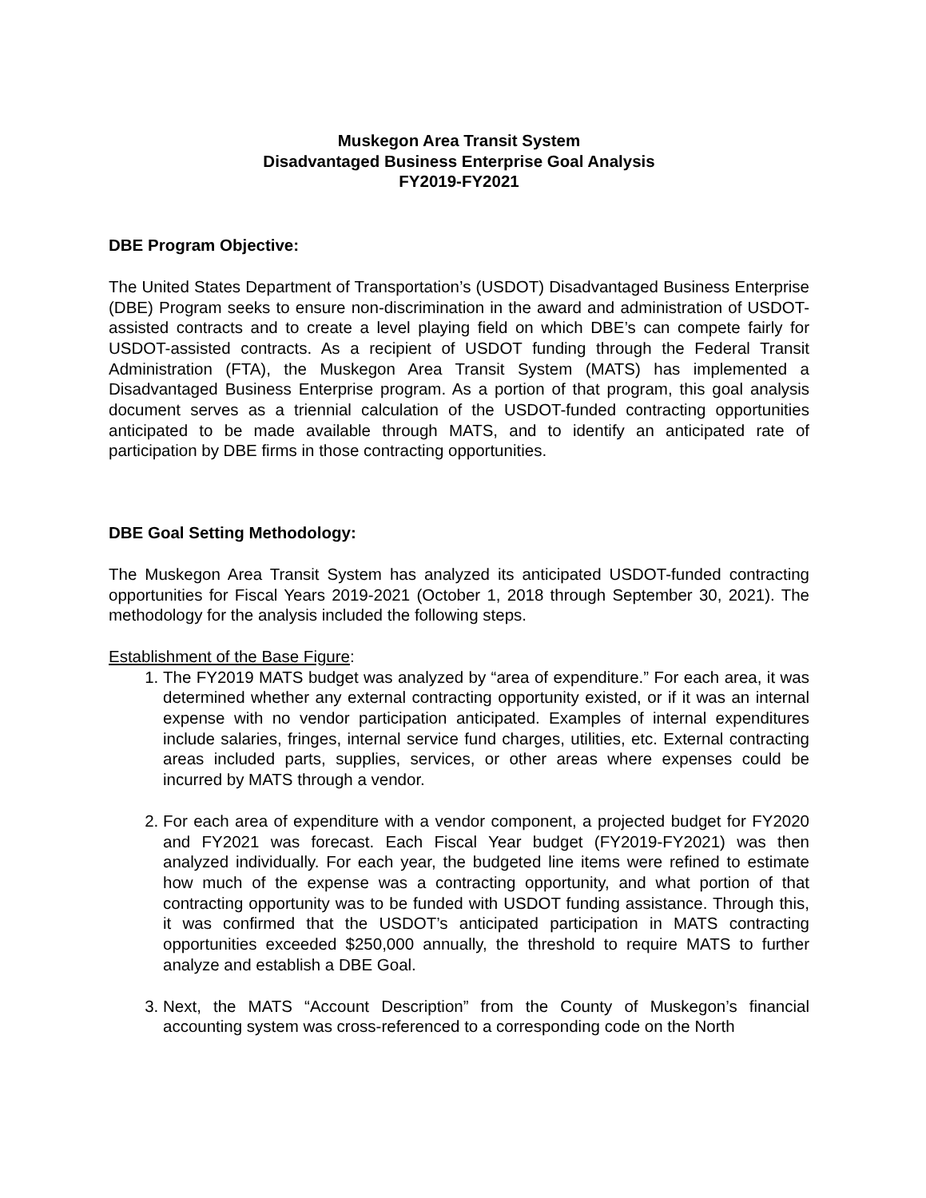Muskegon Area Transit System
Disadvantaged Business Enterprise Goal Analysis
FY2019-FY2021
DBE Program Objective:
The United States Department of Transportation’s (USDOT) Disadvantaged Business Enterprise (DBE) Program seeks to ensure non-discrimination in the award and administration of USDOT-assisted contracts and to create a level playing field on which DBE’s can compete fairly for USDOT-assisted contracts. As a recipient of USDOT funding through the Federal Transit Administration (FTA), the Muskegon Area Transit System (MATS) has implemented a Disadvantaged Business Enterprise program. As a portion of that program, this goal analysis document serves as a triennial calculation of the USDOT-funded contracting opportunities anticipated to be made available through MATS, and to identify an anticipated rate of participation by DBE firms in those contracting opportunities.
DBE Goal Setting Methodology:
The Muskegon Area Transit System has analyzed its anticipated USDOT-funded contracting opportunities for Fiscal Years 2019-2021 (October 1, 2018 through September 30, 2021). The methodology for the analysis included the following steps.
Establishment of the Base Figure:
1. The FY2019 MATS budget was analyzed by “area of expenditure.” For each area, it was determined whether any external contracting opportunity existed, or if it was an internal expense with no vendor participation anticipated. Examples of internal expenditures include salaries, fringes, internal service fund charges, utilities, etc. External contracting areas included parts, supplies, services, or other areas where expenses could be incurred by MATS through a vendor.
2. For each area of expenditure with a vendor component, a projected budget for FY2020 and FY2021 was forecast. Each Fiscal Year budget (FY2019-FY2021) was then analyzed individually. For each year, the budgeted line items were refined to estimate how much of the expense was a contracting opportunity, and what portion of that contracting opportunity was to be funded with USDOT funding assistance. Through this, it was confirmed that the USDOT’s anticipated participation in MATS contracting opportunities exceeded $250,000 annually, the threshold to require MATS to further analyze and establish a DBE Goal.
3. Next, the MATS “Account Description” from the County of Muskegon’s financial accounting system was cross-referenced to a corresponding code on the North